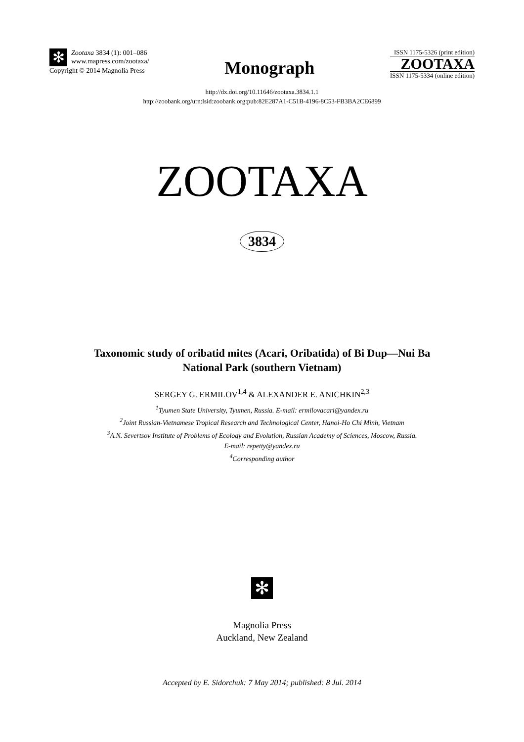✻
Zootaxa 3834 (1): 001–086
www.mapress.com/zootaxa/
Copyright © 2014 Magnolia Press
Monograph
ISSN 1175-5326 (print edition)
ZOOTAXA
ISSN 1175-5334 (online edition)
http://dx.doi.org/10.11646/zootaxa.3834.1.1
http://zoobank.org/urn:lsid:zoobank.org:pub:82E287A1-C51B-4196-8C53-FB3BA2CE6899
ZOOTAXA
3834
Taxonomic study of oribatid mites (Acari, Oribatida) of Bi Dup—Nui Ba
National Park (southern Vietnam)
SERGEY G. ERMILOV<sup>1,4</sup> & ALEXANDER E. ANICHKIN<sup>2,3</sup>
<sup>1</sup> Tyumen State University, Tyumen, Russia. E-mail: ermilovacari@yandex.ru
<sup>2</sup> Joint Russian-Vietnamese Tropical Research and Technological Center, Hanoi-Ho Chi Minh, Vietnam
<sup>3</sup> A.N. Severtsov Institute of Problems of Ecology and Evolution, Russian Academy of Sciences, Moscow, Russia.
E-mail: repetty@yandex.ru
<sup>4</sup> Corresponding author
✻
Magnolia Press
Auckland, New Zealand
Accepted by E. Sidorchuk: 7 May 2014; published: 8 Jul. 2014